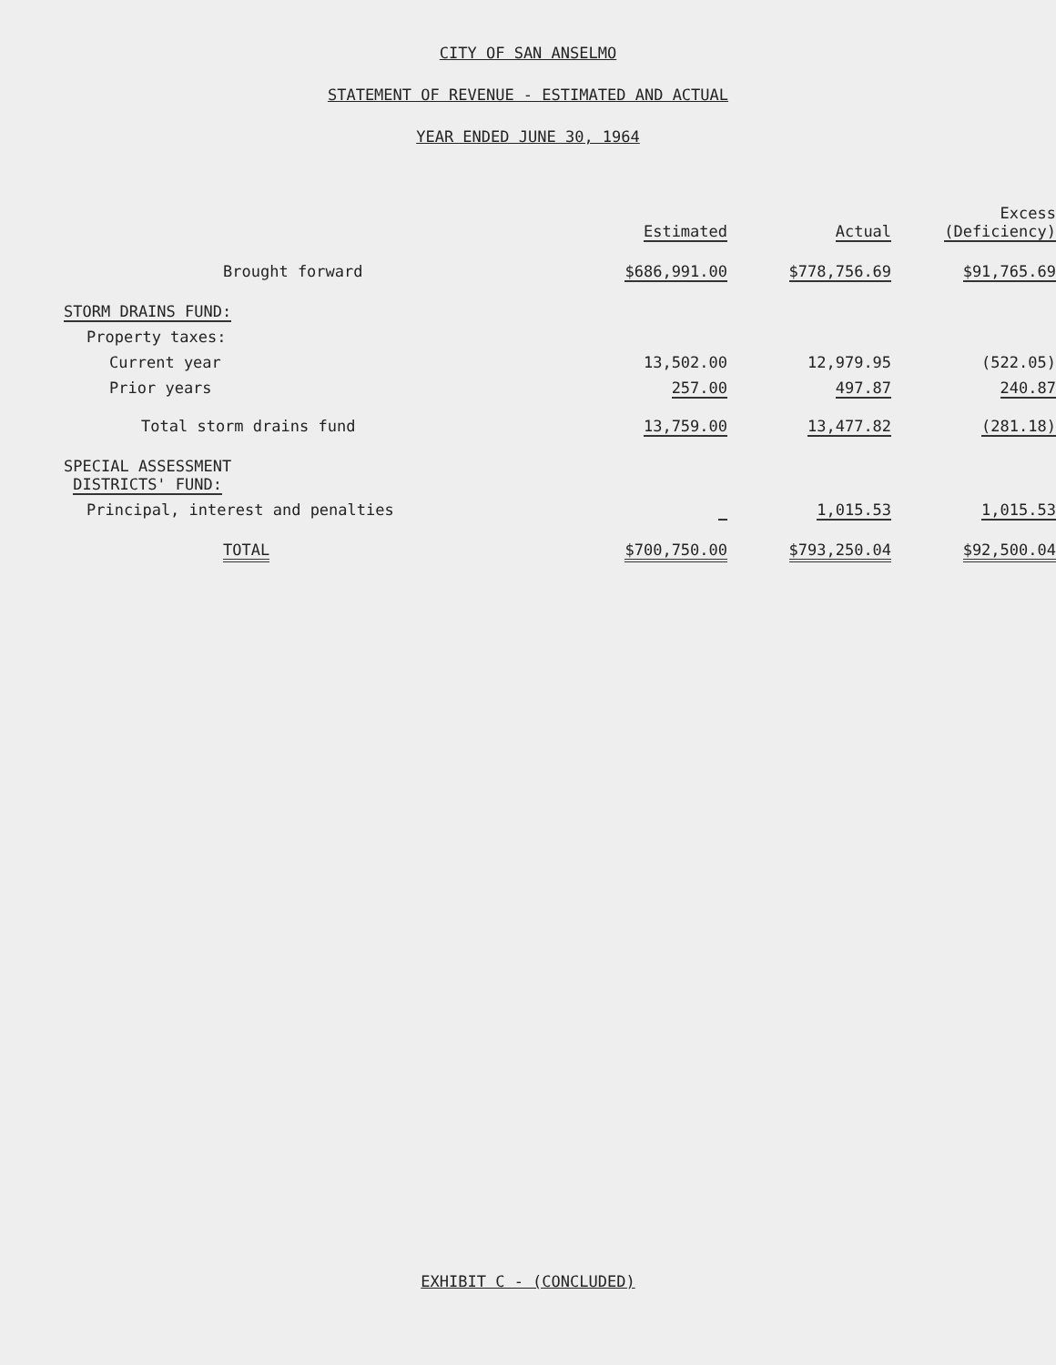CITY OF SAN ANSELMO
STATEMENT OF REVENUE - ESTIMATED AND ACTUAL
YEAR ENDED JUNE 30, 1964
| | Estimated | Actual | Excess (Deficiency) |
| --- | --- | --- | --- |
| Brought forward | $686,991.00 | $778,756.69 | $91,765.69 |
| STORM DRAINS FUND: | | | |
| Property taxes: | | | |
| Current year | 13,502.00 | 12,979.95 | (522.05) |
| Prior years | 257.00 | 497.87 | 240.87 |
| Total storm drains fund | 13,759.00 | 13,477.82 | (281.18) |
| SPECIAL ASSESSMENT DISTRICTS' FUND: | | | |
| Principal, interest and penalties | | 1,015.53 | 1,015.53 |
| TOTAL | $700,750.00 | $793,250.04 | $92,500.04 |
EXHIBIT C - (CONCLUDED)